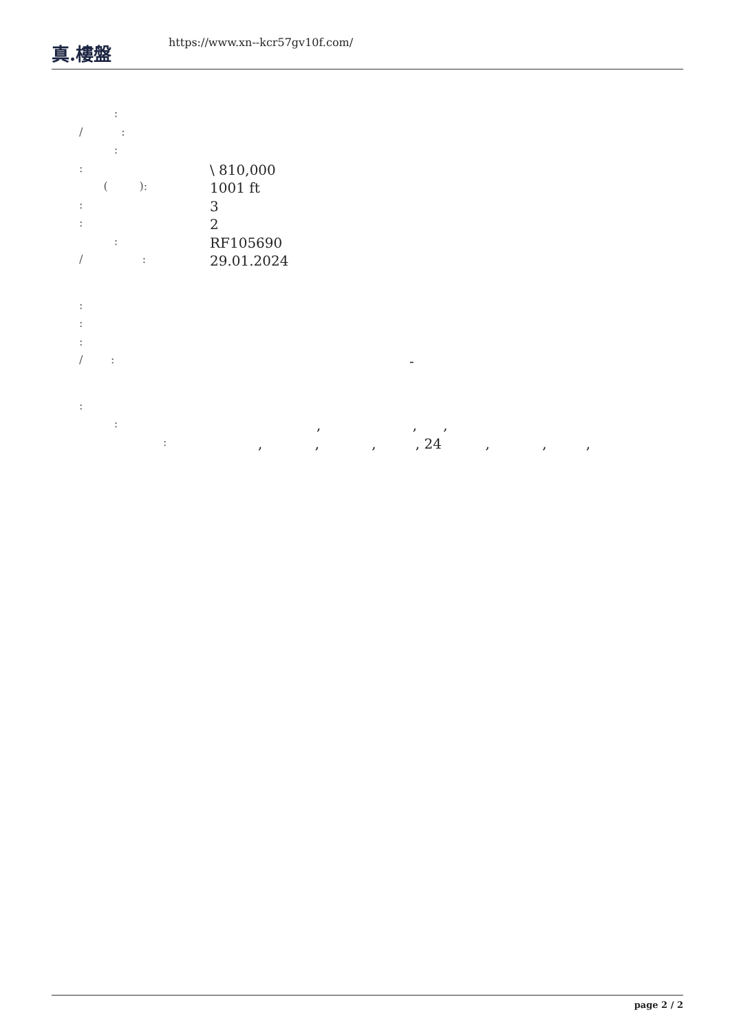真.樓盤
https://www.xn--kcr57gv10f.com/
:
/ :
:
: \ 810,000
( ): 1001 ft
: 3
: 2
: RF105690
/ : 29.01.2024
:
:
:
/ : -
:
:, , ,
:, , , , 24 , , ,
page 2 / 2